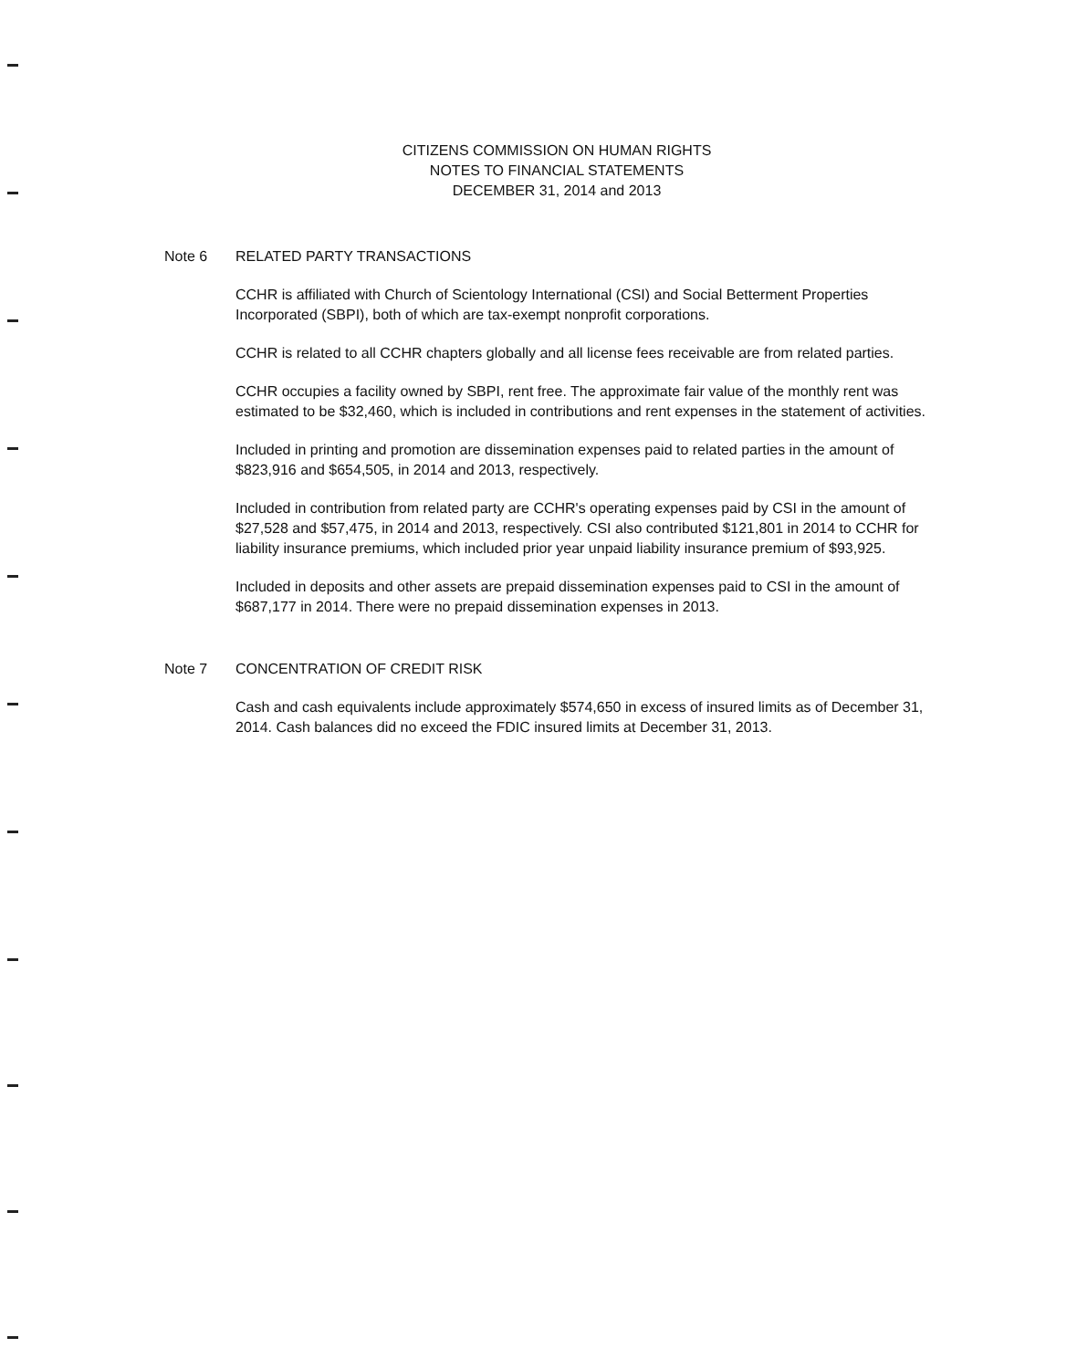CITIZENS COMMISSION ON HUMAN RIGHTS
NOTES TO FINANCIAL STATEMENTS
DECEMBER 31, 2014 and 2013
Note 6 RELATED PARTY TRANSACTIONS
CCHR is affiliated with Church of Scientology International (CSI) and Social Betterment Properties Incorporated (SBPI), both of which are tax-exempt nonprofit corporations.
CCHR is related to all CCHR chapters globally and all license fees receivable are from related parties.
CCHR occupies a facility owned by SBPI, rent free. The approximate fair value of the monthly rent was estimated to be $32,460, which is included in contributions and rent expenses in the statement of activities.
Included in printing and promotion are dissemination expenses paid to related parties in the amount of $823,916 and $654,505, in 2014 and 2013, respectively.
Included in contribution from related party are CCHR's operating expenses paid by CSI in the amount of $27,528 and $57,475, in 2014 and 2013, respectively. CSI also contributed $121,801 in 2014 to CCHR for liability insurance premiums, which included prior year unpaid liability insurance premium of $93,925.
Included in deposits and other assets are prepaid dissemination expenses paid to CSI in the amount of $687,177 in 2014. There were no prepaid dissemination expenses in 2013.
Note 7 CONCENTRATION OF CREDIT RISK
Cash and cash equivalents include approximately $574,650 in excess of insured limits as of December 31, 2014. Cash balances did no exceed the FDIC insured limits at December 31, 2013.